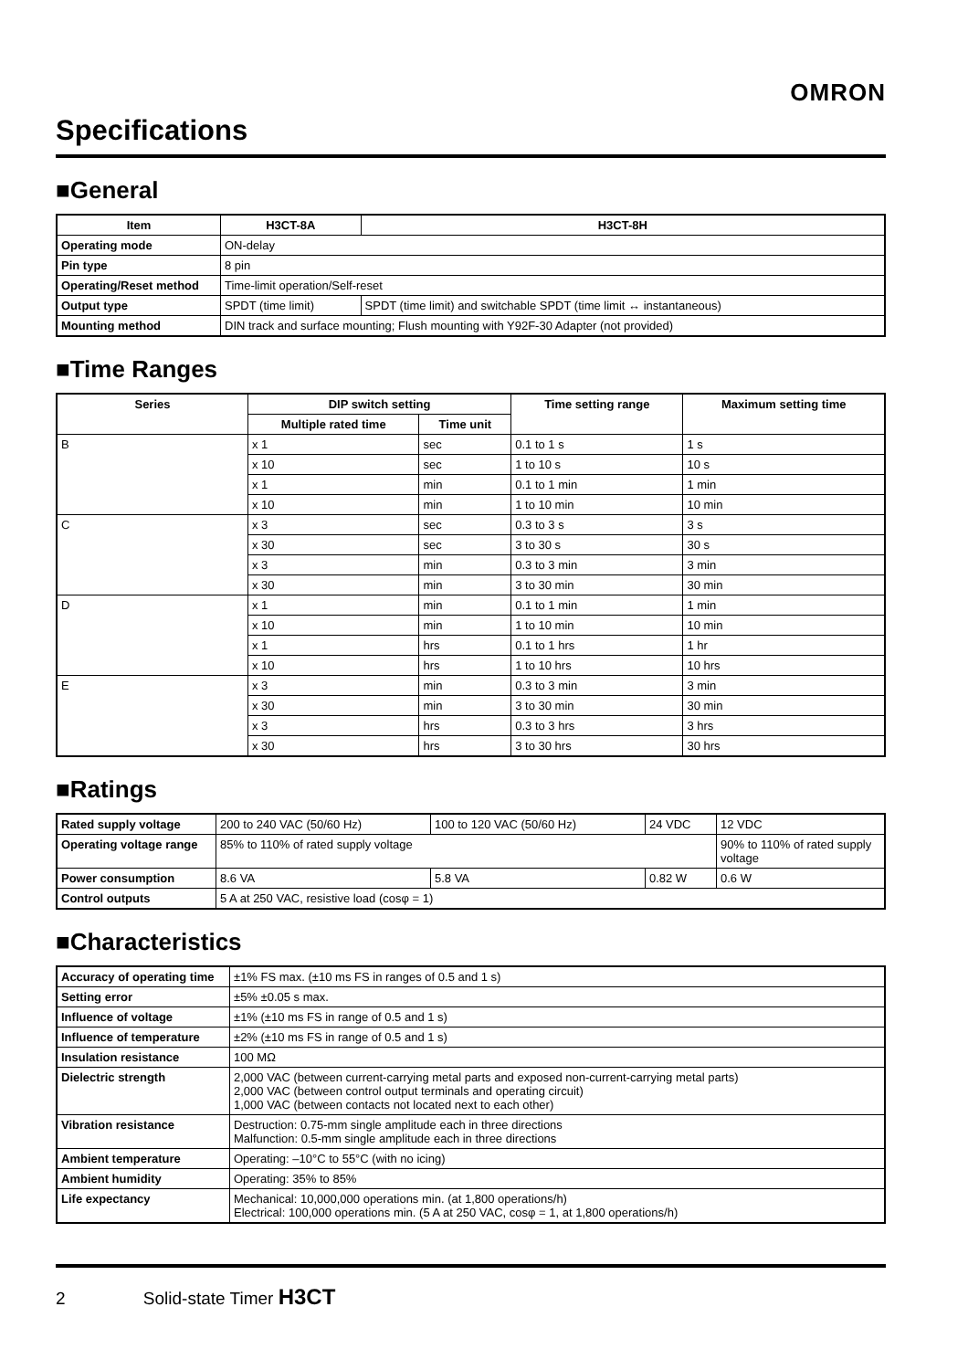OMRON
Specifications
■General
| Item | H3CT-8A | H3CT-8H |
| --- | --- | --- |
| Operating mode | ON-delay | |
| Pin type | 8 pin | |
| Operating/Reset method | Time-limit operation/Self-reset | |
| Output type | SPDT (time limit) | SPDT (time limit) and switchable SPDT (time limit ↔ instantaneous) |
| Mounting method | DIN track and surface mounting; Flush mounting with Y92F-30 Adapter (not provided) | |
■Time Ranges
| Series | DIP switch setting | | Time setting range | Maximum setting time |
| --- | --- | --- | --- | --- |
| | Multiple rated time | Time unit | | |
| B | x 1 | sec | 0.1 to 1 s | 1 s |
| | x 10 | sec | 1 to 10 s | 10 s |
| | x 1 | min | 0.1 to 1 min | 1 min |
| | x 10 | min | 1 to 10 min | 10 min |
| C | x 3 | sec | 0.3 to 3 s | 3 s |
| | x 30 | sec | 3 to 30 s | 30 s |
| | x 3 | min | 0.3 to 3 min | 3 min |
| | x 30 | min | 3 to 30 min | 30 min |
| D | x 1 | min | 0.1 to 1 min | 1 min |
| | x 10 | min | 1 to 10 min | 10 min |
| | x 1 | hrs | 0.1 to 1 hrs | 1 hr |
| | x 10 | hrs | 1 to 10 hrs | 10 hrs |
| E | x 3 | min | 0.3 to 3 min | 3 min |
| | x 30 | min | 3 to 30 min | 30 min |
| | x 3 | hrs | 0.3 to 3 hrs | 3 hrs |
| | x 30 | hrs | 3 to 30 hrs | 30 hrs |
■Ratings
| Rated supply voltage | 200 to 240 VAC (50/60 Hz) | 100 to 120 VAC (50/60 Hz) | 24 VDC | 12 VDC |
| Operating voltage range | 85% to 110% of rated supply voltage | | | 90% to 110% of rated supply voltage |
| Power consumption | 8.6 VA | 5.8 VA | 0.82 W | 0.6 W |
| Control outputs | 5 A at 250 VAC, resistive load (cosφ = 1) | | | |
■Characteristics
| Accuracy of operating time | ±1% FS max. (±10 ms FS in ranges of 0.5 and 1 s) |
| Setting error | ±5% ±0.05 s max. |
| Influence of voltage | ±1% (±10 ms FS in range of 0.5 and 1 s) |
| Influence of temperature | ±2% (±10 ms FS in range of 0.5 and 1 s) |
| Insulation resistance | 100 MΩ |
| Dielectric strength | 2,000 VAC (between current-carrying metal parts and exposed non-current-carrying metal parts) 2,000 VAC (between control output terminals and operating circuit) 1,000 VAC (between contacts not located next to each other) |
| Vibration resistance | Destruction: 0.75-mm single amplitude each in three directions Malfunction: 0.5-mm single amplitude each in three directions |
| Ambient temperature | Operating: –10°C to 55°C (with no icing) |
| Ambient humidity | Operating: 35% to 85% |
| Life expectancy | Mechanical: 10,000,000 operations min. (at 1,800 operations/h) Electrical: 100,000 operations min. (5 A at 250 VAC, cosφ = 1, at 1,800 operations/h) |
2 Solid-state Timer H3CT